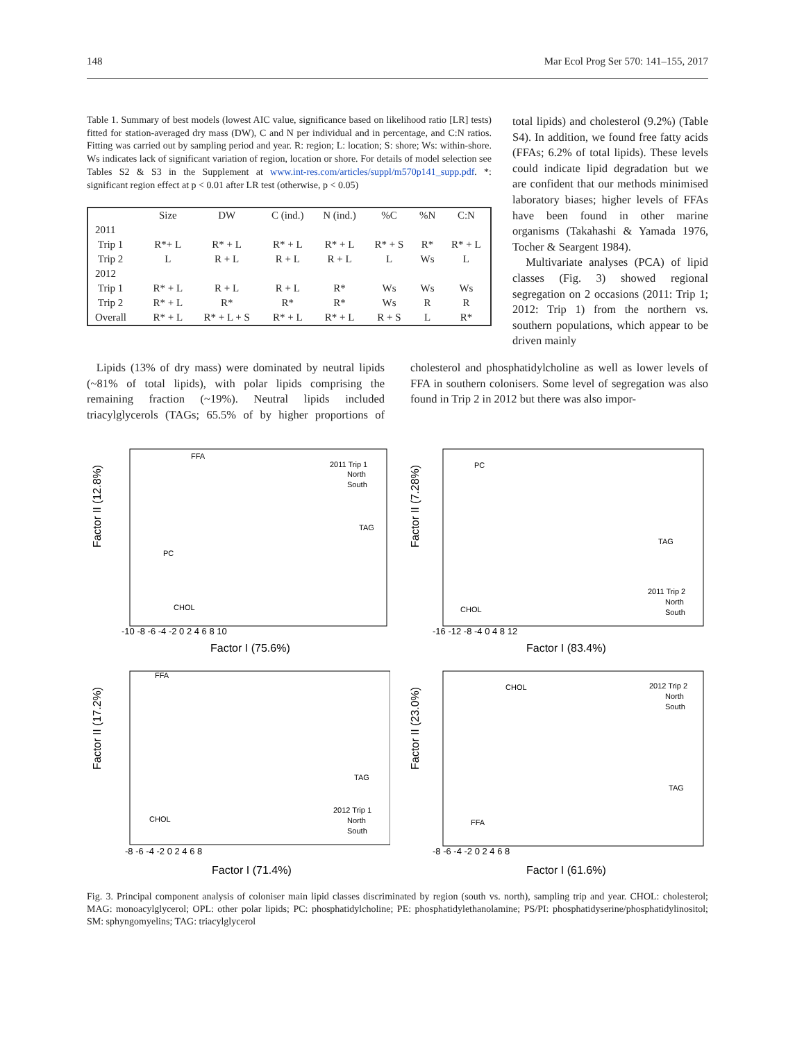148 Mar Ecol Prog Ser 570: 141–155, 2017
Table 1. Summary of best models (lowest AIC value, significance based on likelihood ratio [LR] tests) fitted for station-averaged dry mass (DW), C and N per individual and in percentage, and C:N ratios. Fitting was carried out by sampling period and year. R: region; L: location; S: shore; Ws: within-shore. Ws indicates lack of significant variation of region, location or shore. For details of model selection see Tables S2 & S3 in the Supplement at www.int-res.com/articles/suppl/m570p141_supp.pdf. *: significant region effect at p < 0.01 after LR test (otherwise, p < 0.05)
| | Size | DW | C (ind.) | N (ind.) | %C | %N | C:N |
| --- | --- | --- | --- | --- | --- | --- | --- |
| 2011 | | | | | | | |
| Trip 1 | R*+ L | R* + L | R* + L | R* + L | R* + S | R* | R* + L |
| Trip 2 | L | R + L | R + L | R + L | L | Ws | L |
| 2012 | | | | | | | |
| Trip 1 | R* + L | R + L | R + L | R* | Ws | Ws | Ws |
| Trip 2 | R* + L | R* | R* | R* | Ws | R | R |
| Overall | R* + L | R* + L + S | R* + L | R* + L | R + S | L | R* |
total lipids) and cholesterol (9.2%) (Table S4). In addition, we found free fatty acids (FFAs; 6.2% of total lipids). These levels could indicate lipid degradation but we are confident that our methods minimised laboratory biases; higher levels of FFAs have been found in other marine organisms (Takahashi & Yamada 1976, Tocher & Seargent 1984).
Multivariate analyses (PCA) of lipid classes (Fig. 3) showed regional segregation on 2 occasions (2011: Trip 1; 2012: Trip 1) from the northern vs. southern populations, which appear to be driven mainly
Lipids (13% of dry mass) were dominated by neutral lipids (~81% of total lipids), with polar lipids comprising the remaining fraction (~19%). Neutral lipids included triacylglycerols (TAGs; 65.5% of by higher proportions of cholesterol and phosphatidylcholine as well as lower levels of FFA in southern colonisers. Some level of segregation was also found in Trip 2 in 2012 but there was also impor-
Factor II (12.8%)
Factor I (75.6%)
-10 -8 -6 -4 -2 0 2 4 6 8 10
FFA
TAG
CHOL
PC
2011 Trip 1
North
South
Factor II (7.28%)
Factor I (83.4%)
-16 -12 -8 -4 0 4 8 12
PC
TAG
CHOL
2011 Trip 2
North
South
Factor II (17.2%)
Factor I (71.4%)
-8 -6 -4 -2 0 2 4 6 8
FFA
TAG
CHOL
2012 Trip 1
North
South
Factor II (23.0%)
Factor I (61.6%)
-8 -6 -4 -2 0 2 4 6 8
CHOL
TAG
FFA
2012 Trip 2
North
South
Fig. 3. Principal component analysis of coloniser main lipid classes discriminated by region (south vs. north), sampling trip and year. CHOL: cholesterol; MAG: monoacylglycerol; OPL: other polar lipids; PC: phosphatidylcholine; PE: phosphatidylethanolamine; PS/PI: phosphatidyserine/phosphatidylinositol; SM: sphyngomyelins; TAG: triacylglycerol